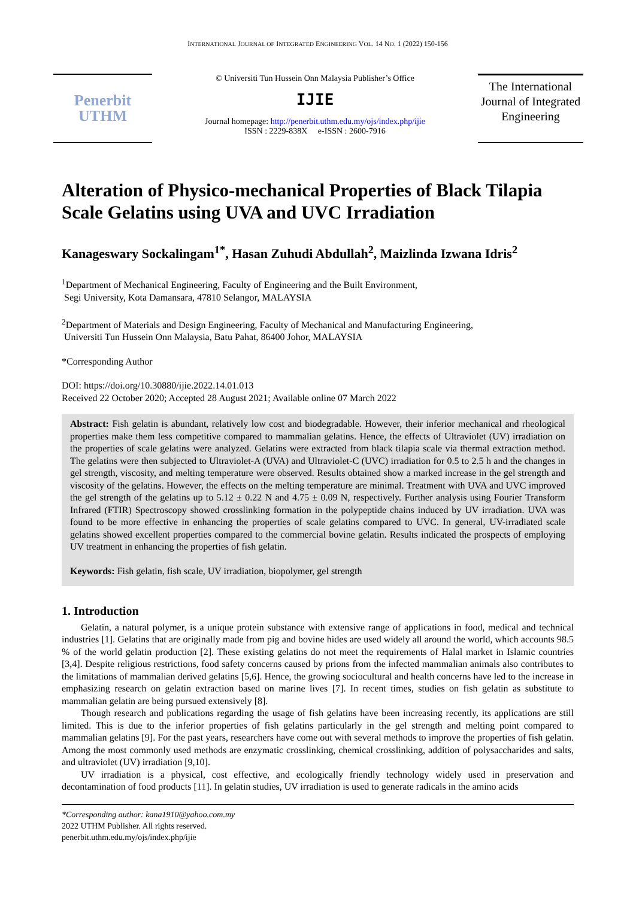INTERNATIONAL JOURNAL OF INTEGRATED ENGINEERING VOL. 14 NO. 1 (2022) 150-156
Penerbit
UTHM
© Universiti Tun Hussein Onn Malaysia Publisher’s Office
IJIE
Journal homepage: http://penerbit.uthm.edu.my/ojs/index.php/ijie
ISSN : 2229-838X e-ISSN : 2600-7916
The International Journal of Integrated Engineering
Alteration of Physico-mechanical Properties of Black Tilapia Scale Gelatins using UVA and UVC Irradiation
Kanageswary Sockalingam<sup>1*</sup>, Hasan Zuhudi Abdullah<sup>2</sup>, Maizlinda Izwana Idris<sup>2</sup>
<sup>1</sup> Department of Mechanical Engineering, Faculty of Engineering and the Built Environment,
Segi University, Kota Damansara, 47810 Selangor, MALAYSIA
<sup>2</sup> Department of Materials and Design Engineering, Faculty of Mechanical and Manufacturing Engineering,
Universiti Tun Hussein Onn Malaysia, Batu Pahat, 86400 Johor, MALAYSIA
*Corresponding Author
DOI: https://doi.org/10.30880/ijie.2022.14.01.013
Received 22 October 2020; Accepted 28 August 2021; Available online 07 March 2022
Abstract: Fish gelatin is abundant, relatively low cost and biodegradable. However, their inferior mechanical and rheological properties make them less competitive compared to mammalian gelatins. Hence, the effects of Ultraviolet (UV) irradiation on the properties of scale gelatins were analyzed. Gelatins were extracted from black tilapia scale via thermal extraction method. The gelatins were then subjected to Ultraviolet-A (UVA) and Ultraviolet-C (UVC) irradiation for 0.5 to 2.5 h and the changes in gel strength, viscosity, and melting temperature were observed. Results obtained show a marked increase in the gel strength and viscosity of the gelatins. However, the effects on the melting temperature are minimal. Treatment with UVA and UVC improved the gel strength of the gelatins up to 5.12 ± 0.22 N and 4.75 ± 0.09 N, respectively. Further analysis using Fourier Transform Infrared (FTIR) Spectroscopy showed crosslinking formation in the polypeptide chains induced by UV irradiation. UVA was found to be more effective in enhancing the properties of scale gelatins compared to UVC. In general, UV-irradiated scale gelatins showed excellent properties compared to the commercial bovine gelatin. Results indicated the prospects of employing UV treatment in enhancing the properties of fish gelatin.
Keywords: Fish gelatin, fish scale, UV irradiation, biopolymer, gel strength
1. Introduction
Gelatin, a natural polymer, is a unique protein substance with extensive range of applications in food, medical and technical industries [1]. Gelatins that are originally made from pig and bovine hides are used widely all around the world, which accounts 98.5 % of the world gelatin production [2]. These existing gelatins do not meet the requirements of Halal market in Islamic countries [3,4]. Despite religious restrictions, food safety concerns caused by prions from the infected mammalian animals also contributes to the limitations of mammalian derived gelatins [5,6]. Hence, the growing sociocultural and health concerns have led to the increase in emphasizing research on gelatin extraction based on marine lives [7]. In recent times, studies on fish gelatin as substitute to mammalian gelatin are being pursued extensively [8].
Though research and publications regarding the usage of fish gelatins have been increasing recently, its applications are still limited. This is due to the inferior properties of fish gelatins particularly in the gel strength and melting point compared to mammalian gelatins [9]. For the past years, researchers have come out with several methods to improve the properties of fish gelatin. Among the most commonly used methods are enzymatic crosslinking, chemical crosslinking, addition of polysaccharides and salts, and ultraviolet (UV) irradiation [9,10].
UV irradiation is a physical, cost effective, and ecologically friendly technology widely used in preservation and decontamination of food products [11]. In gelatin studies, UV irradiation is used to generate radicals in the amino acids
*Corresponding author: kana1910@yahoo.com.my
2022 UTHM Publisher. All rights reserved.
penerbit.uthm.edu.my/ojs/index.php/ijie